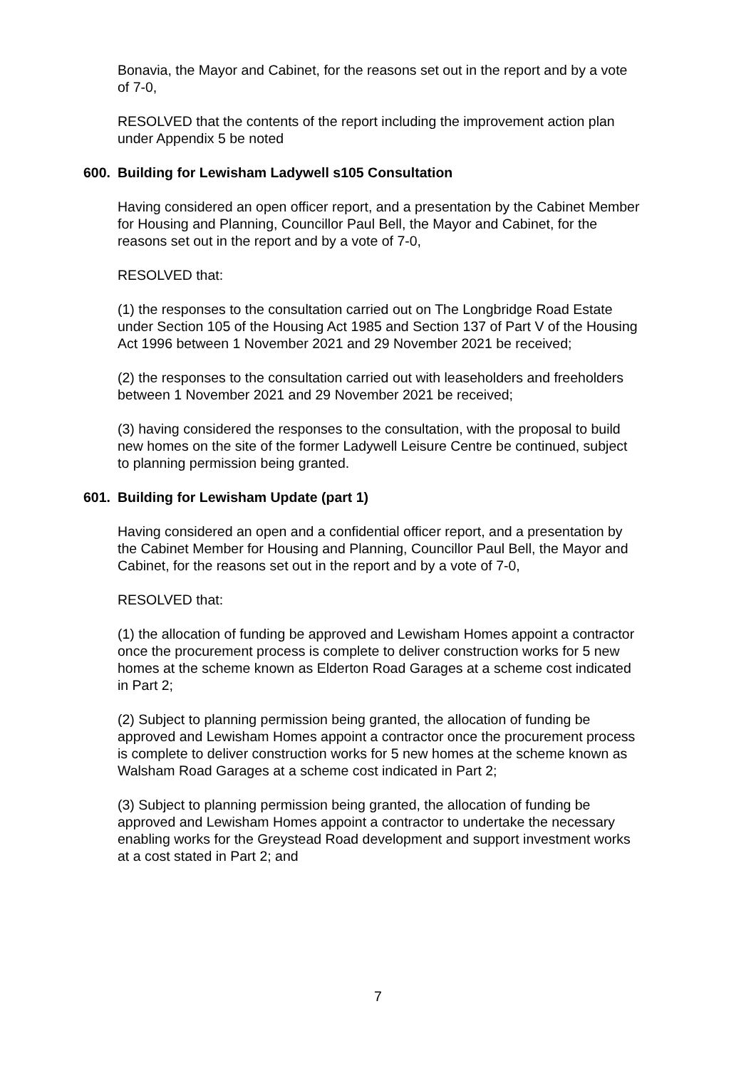Bonavia, the Mayor and Cabinet, for the reasons set out in the report and by a vote of 7-0,
RESOLVED that the contents of the report including the improvement action plan under Appendix 5 be noted
600. Building for Lewisham Ladywell s105 Consultation
Having considered an open officer report, and a presentation by the Cabinet Member for Housing and Planning, Councillor Paul Bell, the Mayor and Cabinet, for the reasons set out in the report and by a vote of 7-0,
RESOLVED that:
(1) the responses to the consultation carried out on The Longbridge Road Estate under Section 105 of the Housing Act 1985 and Section 137 of Part V of the Housing Act 1996 between 1 November 2021 and 29 November 2021 be received;
(2) the responses to the consultation carried out with leaseholders and freeholders between 1 November 2021 and 29 November 2021 be received;
(3) having considered the responses to the consultation, with the proposal to build new homes on the site of the former Ladywell Leisure Centre be continued, subject to planning permission being granted.
601. Building for Lewisham Update (part 1)
Having considered an open and a confidential officer report, and a presentation by the Cabinet Member for Housing and Planning, Councillor Paul Bell, the Mayor and Cabinet, for the reasons set out in the report and by a vote of 7-0,
RESOLVED that:
(1) the allocation of funding be approved and Lewisham Homes appoint a contractor once the procurement process is complete to deliver construction works for 5 new homes at the scheme known as Elderton Road Garages at a scheme cost indicated in Part 2;
(2) Subject to planning permission being granted, the allocation of funding be approved and Lewisham Homes appoint a contractor once the procurement process is complete to deliver construction works for 5 new homes at the scheme known as Walsham Road Garages at a scheme cost indicated in Part 2;
(3) Subject to planning permission being granted, the allocation of funding be approved and Lewisham Homes appoint a contractor to undertake the necessary enabling works for the Greystead Road development and support investment works at a cost stated in Part 2; and
7